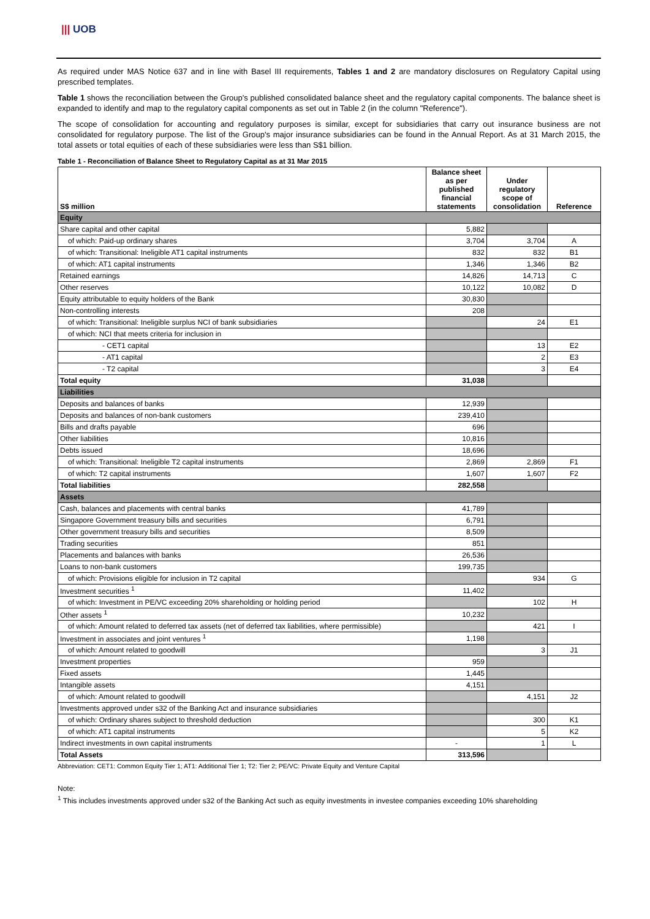||| UOB
As required under MAS Notice 637 and in line with Basel III requirements, Tables 1 and 2 are mandatory disclosures on Regulatory Capital using prescribed templates.
Table 1 shows the reconciliation between the Group's published consolidated balance sheet and the regulatory capital components. The balance sheet is expanded to identify and map to the regulatory capital components as set out in Table 2 (in the column "Reference").
The scope of consolidation for accounting and regulatory purposes is similar, except for subsidiaries that carry out insurance business are not consolidated for regulatory purpose. The list of the Group's major insurance subsidiaries can be found in the Annual Report. As at 31 March 2015, the total assets or total equities of each of these subsidiaries were less than S$1 billion.
Table 1 - Reconciliation of Balance Sheet to Regulatory Capital as at 31 Mar 2015
| S$ million | Balance sheet as per published financial statements | Under regulatory scope of consolidation | Reference |
| --- | --- | --- | --- |
| Equity | | | |
| Share capital and other capital | 5,882 | | |
| of which: Paid-up ordinary shares | 3,704 | 3,704 | A |
| of which: Transitional: Ineligible AT1 capital instruments | 832 | 832 | B1 |
| of which: AT1 capital instruments | 1,346 | 1,346 | B2 |
| Retained earnings | 14,826 | 14,713 | C |
| Other reserves | 10,122 | 10,082 | D |
| Equity attributable to equity holders of the Bank | 30,830 | | |
| Non-controlling interests | 208 | | |
| of which: Transitional: Ineligible surplus NCI of bank subsidiaries | | 24 | E1 |
| of which: NCI that meets criteria for inclusion in | | | |
| - CET1 capital | | 13 | E2 |
| - AT1 capital | | 2 | E3 |
| - T2 capital | | 3 | E4 |
| Total equity | 31,038 | | |
| Liabilities | | | |
| Deposits and balances of banks | 12,939 | | |
| Deposits and balances of non-bank customers | 239,410 | | |
| Bills and drafts payable | 696 | | |
| Other liabilities | 10,816 | | |
| Debts issued | 18,696 | | |
| of which: Transitional: Ineligible T2 capital instruments | 2,869 | 2,869 | F1 |
| of which: T2 capital instruments | 1,607 | 1,607 | F2 |
| Total liabilities | 282,558 | | |
| Assets | | | |
| Cash, balances and placements with central banks | 41,789 | | |
| Singapore Government treasury bills and securities | 6,791 | | |
| Other government treasury bills and securities | 8,509 | | |
| Trading securities | 851 | | |
| Placements and balances with banks | 26,536 | | |
| Loans to non-bank customers | 199,735 | | |
| of which: Provisions eligible for inclusion in T2 capital | | 934 | G |
| Investment securities <sup>1</sup> | 11,402 | | |
| of which: Investment in PE/VC exceeding 20% shareholding or holding period | | 102 | H |
| Other assets <sup>1</sup> | 10,232 | | |
| of which: Amount related to deferred tax assets (net of deferred tax liabilities, where permissible) | | 421 | I |
| Investment in associates and joint ventures <sup>1</sup> | 1,198 | | |
| of which: Amount related to goodwill | | 3 | J1 |
| Investment properties | 959 | | |
| Fixed assets | 1,445 | | |
| Intangible assets | 4,151 | | |
| of which: Amount related to goodwill | | 4,151 | J2 |
| Investments approved under s32 of the Banking Act and insurance subsidiaries | | | |
| of which: Ordinary shares subject to threshold deduction | | 300 | K1 |
| of which: AT1 capital instruments | | 5 | K2 |
| Indirect investments in own capital instruments | - | 1 | L |
| Total Assets | 313,596 | | |
Abbreviation: CET1: Common Equity Tier 1; AT1: Additional Tier 1; T2: Tier 2; PE/VC: Private Equity and Venture Capital
Note:
<sup>1</sup> This includes investments approved under s32 of the Banking Act such as equity investments in investee companies exceeding 10% shareholding